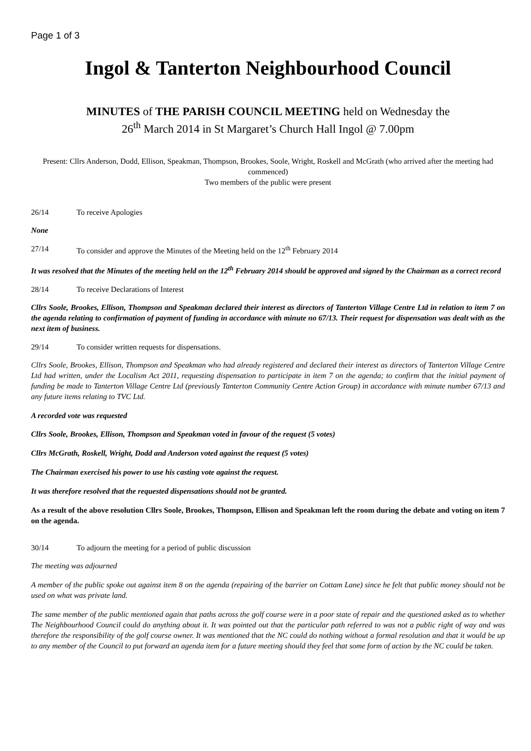Page 1 of 3
Ingol & Tanterton Neighbourhood Council
MINUTES of THE PARISH COUNCIL MEETING held on Wednesday the
26<sup>th</sup> March 2014 in St Margaret’s Church Hall Ingol @ 7.00pm
Present: Cllrs Anderson, Dodd, Ellison, Speakman, Thompson, Brookes, Soole, Wright, Roskell and McGrath (who arrived after the meeting had commenced)
Two members of the public were present
26/14 To receive Apologies
None
27/14 To consider and approve the Minutes of the Meeting held on the 12<sup>th</sup> February 2014
It was resolved that the Minutes of the meeting held on the 12<sup>th</sup> February 2014 should be approved and signed by the Chairman as a correct record
28/14 To receive Declarations of Interest
Cllrs Soole, Brookes, Ellison, Thompson and Speakman declared their interest as directors of Tanterton Village Centre Ltd in relation to item 7 on the agenda relating to confirmation of payment of funding in accordance with minute no 67/13. Their request for dispensation was dealt with as the next item of business.
29/14 To consider written requests for dispensations.
Cllrs Soole, Brookes, Ellison, Thompson and Speakman who had already registered and declared their interest as directors of Tanterton Village Centre Ltd had written, under the Localism Act 2011, requesting dispensation to participate in item 7 on the agenda; to confirm that the initial payment of funding be made to Tanterton Village Centre Ltd (previously Tanterton Community Centre Action Group) in accordance with minute number 67/13 and any future items relating to TVC Ltd.
A recorded vote was requested
Cllrs Soole, Brookes, Ellison, Thompson and Speakman voted in favour of the request (5 votes)
Cllrs McGrath, Roskell, Wright, Dodd and Anderson voted against the request (5 votes)
The Chairman exercised his power to use his casting vote against the request.
It was therefore resolved that the requested dispensations should not be granted.
As a result of the above resolution Cllrs Soole, Brookes, Thompson, Ellison and Speakman left the room during the debate and voting on item 7 on the agenda.
30/14 To adjourn the meeting for a period of public discussion
The meeting was adjourned
A member of the public spoke out against item 8 on the agenda (repairing of the barrier on Cottam Lane) since he felt that public money should not be used on what was private land.
The same member of the public mentioned again that paths across the golf course were in a poor state of repair and the questioned asked as to whether The Neighbourhood Council could do anything about it. It was pointed out that the particular path referred to was not a public right of way and was therefore the responsibility of the golf course owner. It was mentioned that the NC could do nothing without a formal resolution and that it would be up to any member of the Council to put forward an agenda item for a future meeting should they feel that some form of action by the NC could be taken.